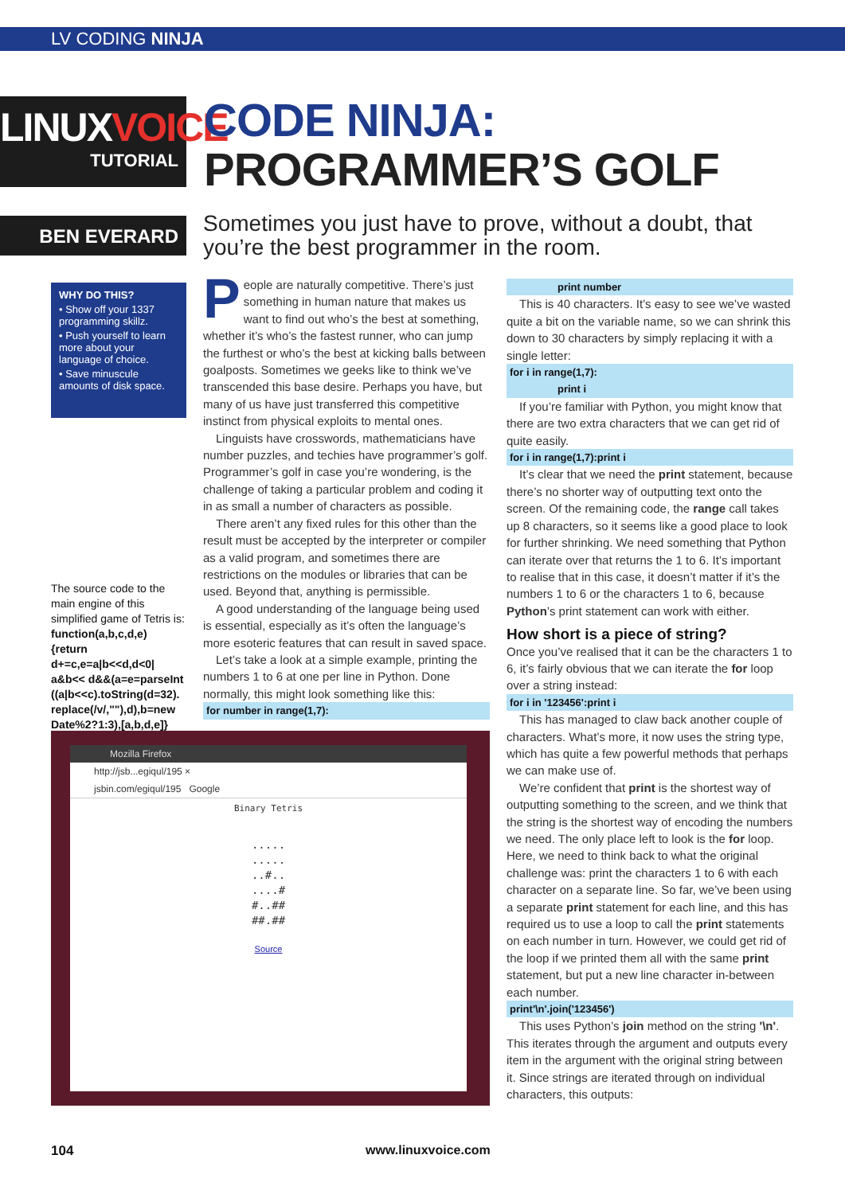LV CODING NINJA
LINUXVOICE
TUTORIAL
CODE NINJA:
PROGRAMMER’S GOLF
BEN EVERARD
Sometimes you just have to prove, without a doubt, that you’re the best programmer in the room.
WHY DO THIS?
• Show off your 1337 programming skillz.
• Push yourself to learn more about your language of choice.
• Save minuscule amounts of disk space.
The source code to the main engine of this simplified game of Tetris is: function(a,b,c,d,e) {return d+=c,e=a|b<<d,d<0| a&b<< d&&(a=e=parseInt ((a|b<<c).toString(d=32). replace(/v/,""),d),b=new Date%2?1:3),[a,b,d,e]}
People are naturally competitive. There’s just something in human nature that makes us want to find out who’s the best at something, whether it’s who’s the fastest runner, who can jump the furthest or who’s the best at kicking balls between goalposts. Sometimes we geeks like to think we’ve transcended this base desire. Perhaps you have, but many of us have just transferred this competitive instinct from physical exploits to mental ones.
Linguists have crosswords, mathematicians have number puzzles, and techies have programmer’s golf. Programmer’s golf in case you’re wondering, is the challenge of taking a particular problem and coding it in as small a number of characters as possible.
There aren’t any fixed rules for this other than the result must be accepted by the interpreter or compiler as a valid program, and sometimes there are restrictions on the modules or libraries that can be used. Beyond that, anything is permissible.
A good understanding of the language being used is essential, especially as it’s often the language’s more esoteric features that can result in saved space.
Let’s take a look at a simple example, printing the numbers 1 to 6 at one per line in Python. Done normally, this might look something like this:
for number in range(1,7):
Mozilla Firefox
http://jsb...egiqul/195 ×
jsbin.com/egiqul/195 Google
Binary Tetris
.....
.....
..#..
....#
#..##
##.##
Source
print number
This is 40 characters. It’s easy to see we’ve wasted quite a bit on the variable name, so we can shrink this down to 30 characters by simply replacing it with a single letter:
for i in range(1,7):
print i
If you’re familiar with Python, you might know that there are two extra characters that we can get rid of quite easily.
for i in range(1,7):print i
It’s clear that we need the print statement, because there’s no shorter way of outputting text onto the screen. Of the remaining code, the range call takes up 8 characters, so it seems like a good place to look for further shrinking. We need something that Python can iterate over that returns the 1 to 6. It’s important to realise that in this case, it doesn’t matter if it’s the numbers 1 to 6 or the characters 1 to 6, because Python’s print statement can work with either.
How short is a piece of string?
Once you’ve realised that it can be the characters 1 to 6, it’s fairly obvious that we can iterate the for loop over a string instead:
for i in '123456':print i
This has managed to claw back another couple of characters. What’s more, it now uses the string type, which has quite a few powerful methods that perhaps we can make use of.
We’re confident that print is the shortest way of outputting something to the screen, and we think that the string is the shortest way of encoding the numbers we need. The only place left to look is the for loop. Here, we need to think back to what the original challenge was: print the characters 1 to 6 with each character on a separate line. So far, we’ve been using a separate print statement for each line, and this has required us to use a loop to call the print statements on each number in turn. However, we could get rid of the loop if we printed them all with the same print statement, but put a new line character in-between each number.
print'\n'.join('123456')
This uses Python’s join method on the string '\n'. This iterates through the argument and outputs every item in the argument with the original string between it. Since strings are iterated through on individual characters, this outputs:
104 www.linuxvoice.com